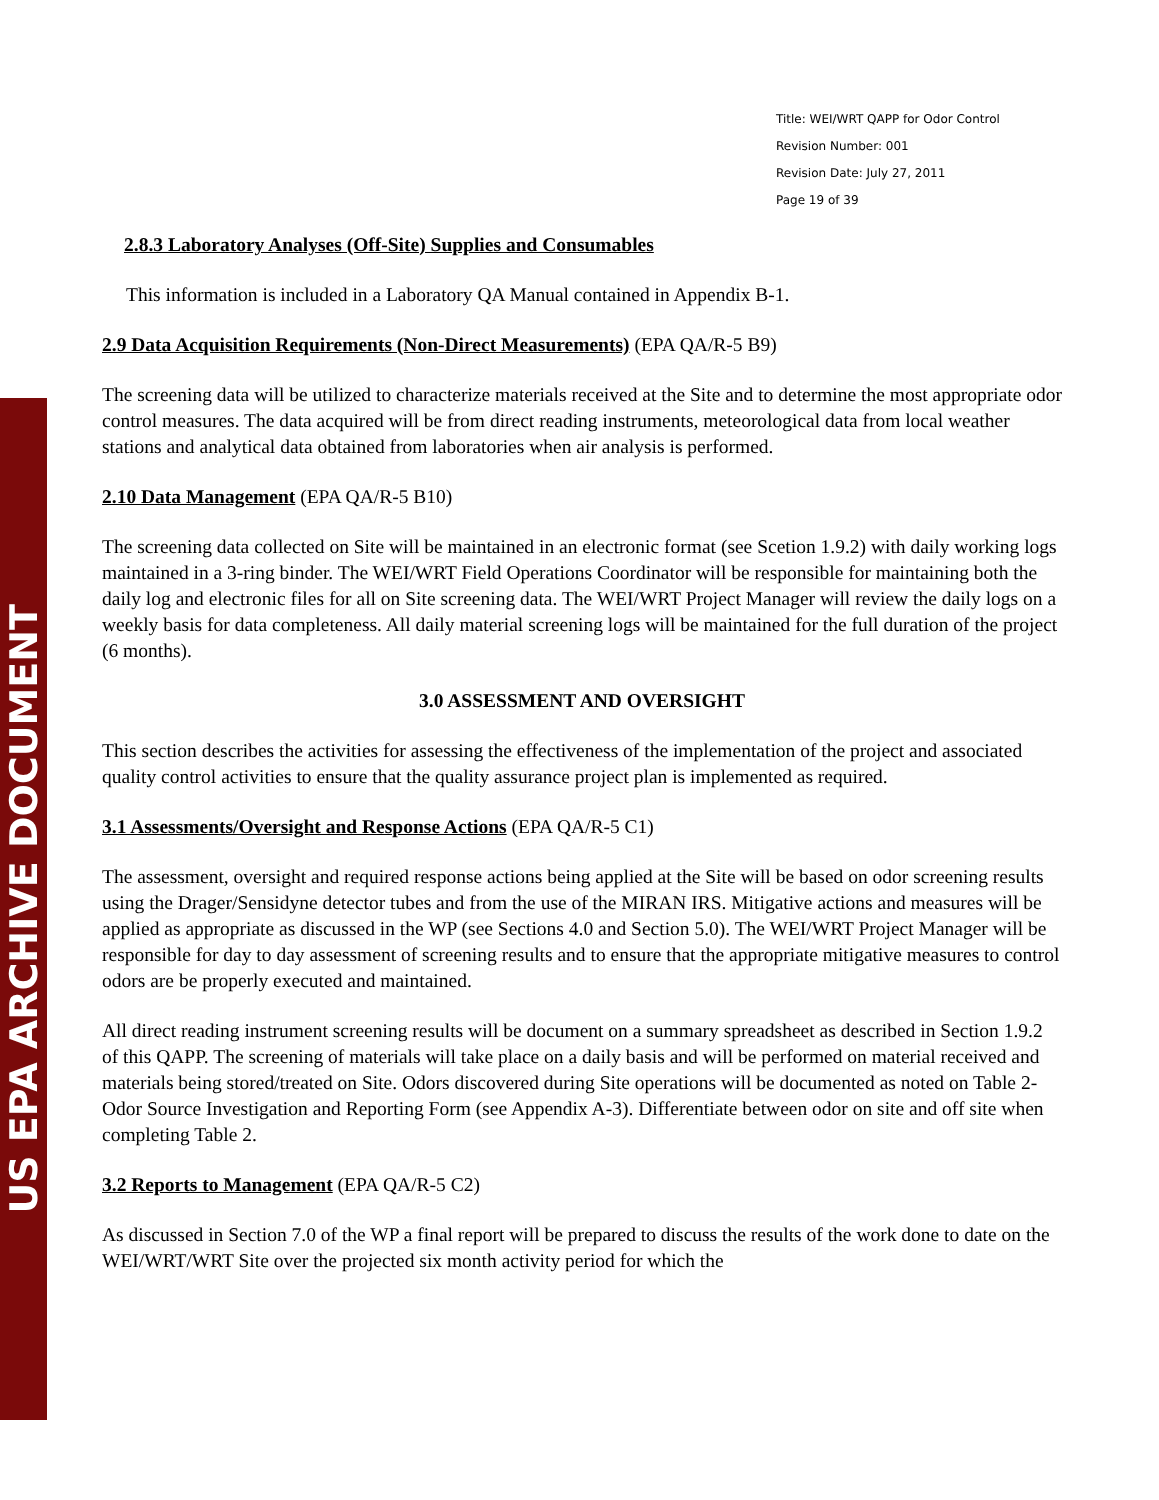US EPA ARCHIVE DOCUMENT
Title: WEI/WRT QAPP for Odor Control
Revision Number: 001
Revision Date: July 27, 2011
Page 19 of 39
2.8.3 Laboratory Analyses (Off-Site) Supplies and Consumables
This information is included in a Laboratory QA Manual contained in Appendix B-1.
2.9 Data Acquisition Requirements (Non-Direct Measurements) (EPA QA/R-5 B9)
The screening data will be utilized to characterize materials received at the Site and to determine the most appropriate odor control measures. The data acquired will be from direct reading instruments, meteorological data from local weather stations and analytical data obtained from laboratories when air analysis is performed.
2.10 Data Management (EPA QA/R-5 B10)
The screening data collected on Site will be maintained in an electronic format (see Scetion 1.9.2) with daily working logs maintained in a 3-ring binder. The WEI/WRT Field Operations Coordinator will be responsible for maintaining both the daily log and electronic files for all on Site screening data. The WEI/WRT Project Manager will review the daily logs on a weekly basis for data completeness. All daily material screening logs will be maintained for the full duration of the project (6 months).
3.0 ASSESSMENT AND OVERSIGHT
This section describes the activities for assessing the effectiveness of the implementation of the project and associated quality control activities to ensure that the quality assurance project plan is implemented as required.
3.1 Assessments/Oversight and Response Actions (EPA QA/R-5 C1)
The assessment, oversight and required response actions being applied at the Site will be based on odor screening results using the Drager/Sensidyne detector tubes and from the use of the MIRAN IRS. Mitigative actions and measures will be applied as appropriate as discussed in the WP (see Sections 4.0 and Section 5.0). The WEI/WRT Project Manager will be responsible for day to day assessment of screening results and to ensure that the appropriate mitigative measures to control odors are be properly executed and maintained.
All direct reading instrument screening results will be document on a summary spreadsheet as described in Section 1.9.2 of this QAPP. The screening of materials will take place on a daily basis and will be performed on material received and materials being stored/treated on Site. Odors discovered during Site operations will be documented as noted on Table 2- Odor Source Investigation and Reporting Form (see Appendix A-3). Differentiate between odor on site and off site when completing Table 2.
3.2 Reports to Management (EPA QA/R-5 C2)
As discussed in Section 7.0 of the WP a final report will be prepared to discuss the results of the work done to date on the WEI/WRT/WRT Site over the projected six month activity period for which the